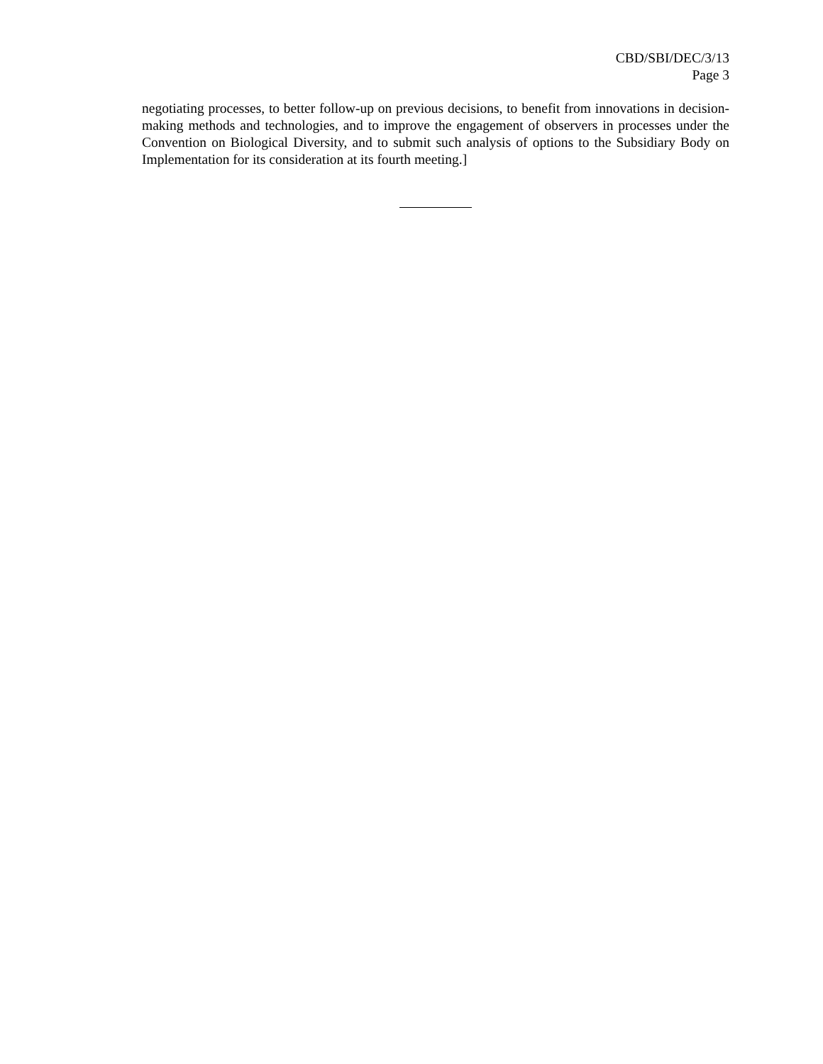CBD/SBI/DEC/3/13
Page 3
negotiating processes, to better follow-up on previous decisions, to benefit from innovations in decision-making methods and technologies, and to improve the engagement of observers in processes under the Convention on Biological Diversity, and to submit such analysis of options to the Subsidiary Body on Implementation for its consideration at its fourth meeting.]